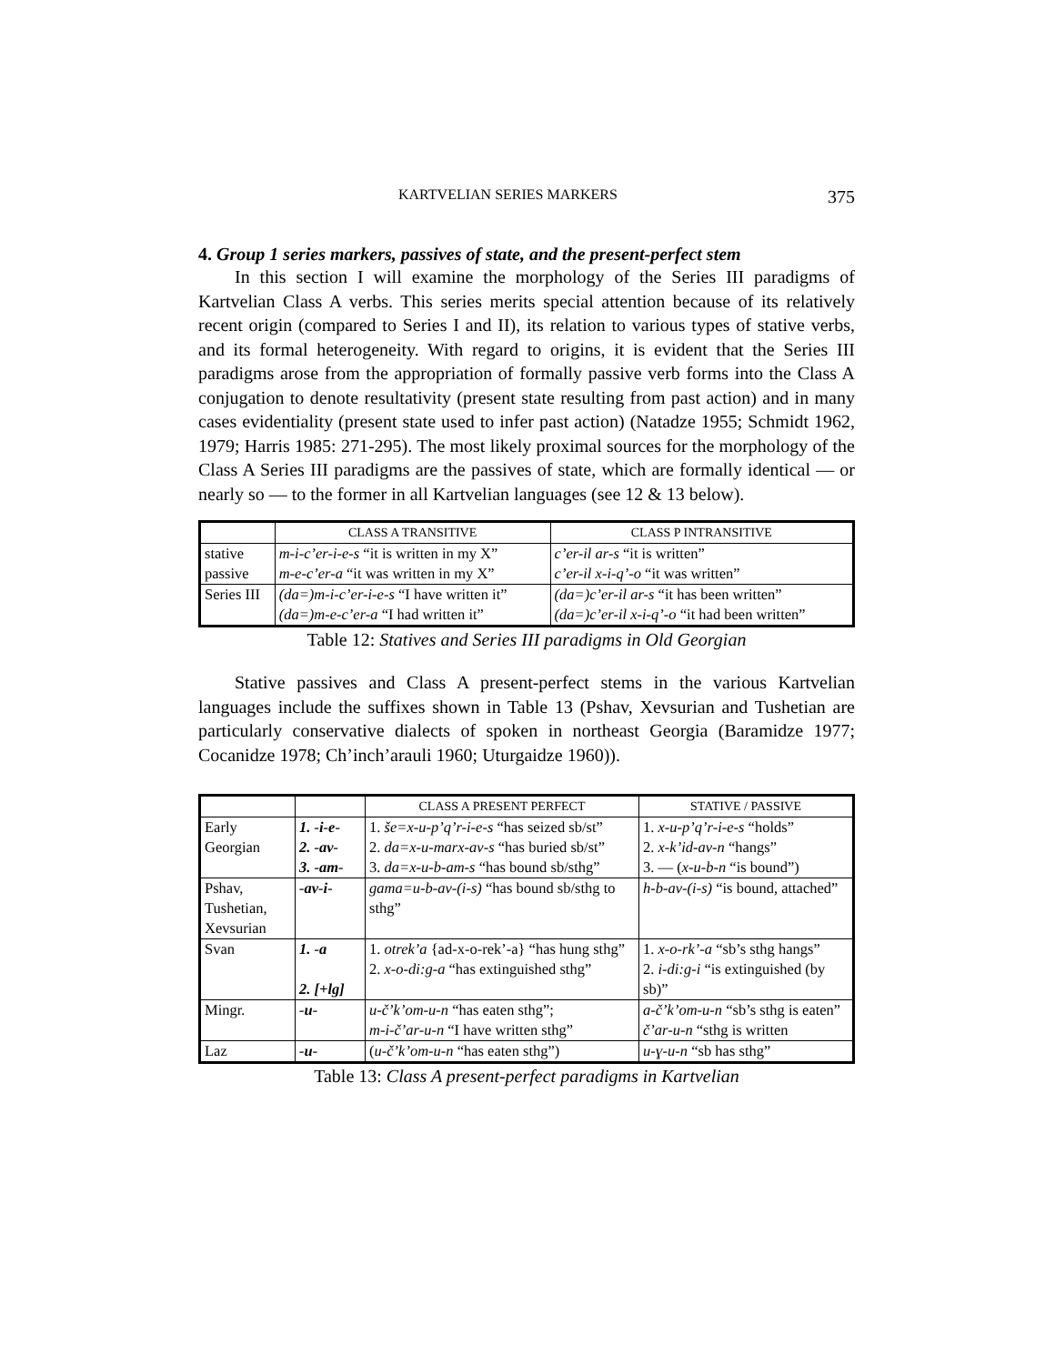KARTVELIAN SERIES MARKERS 375
4. Group 1 series markers, passives of state, and the present-perfect stem
In this section I will examine the morphology of the Series III paradigms of Kartvelian Class A verbs. This series merits special attention because of its relatively recent origin (compared to Series I and II), its relation to various types of stative verbs, and its formal heterogeneity. With regard to origins, it is evident that the Series III paradigms arose from the appropriation of formally passive verb forms into the Class A conjugation to denote resultativity (present state resulting from past action) and in many cases evidentiality (present state used to infer past action) (Natadze 1955; Schmidt 1962, 1979; Harris 1985: 271-295). The most likely proximal sources for the morphology of the Class A Series III paradigms are the passives of state, which are formally identical — or nearly so — to the former in all Kartvelian languages (see 12 & 13 below).
| | CLASS A TRANSITIVE | CLASS P INTRANSITIVE |
| --- | --- | --- |
| stative passive | m-i-c’er-i-e-s “it is written in my X” m-e-c’er-a “it was written in my X” | c’er-il ar-s “it is written” c’er-il x-i-q’-o “it was written” |
| Series III | (da=)m-i-c’er-i-e-s “I have written it” (da=)m-e-c’er-a “I had written it” | (da=)c’er-il ar-s “it has been written” (da=)c’er-il x-i-q’-o “it had been written” |
Table 12: Statives and Series III paradigms in Old Georgian
Stative passives and Class A present-perfect stems in the various Kartvelian languages include the suffixes shown in Table 13 (Pshav, Xevsurian and Tushetian are particularly conservative dialects of spoken in northeast Georgia (Baramidze 1977; Cocanidze 1978; Ch’inch’arauli 1960; Uturgaidze 1960)).
| | | CLASS A PRESENT PERFECT | STATIVE / PASSIVE |
| --- | --- | --- | --- |
| Early Georgian | 1. -i-e- 2. -av- 3. -am- | 1. še=x-u-p’q’r-i-e-s “has seized sb/st” 2. da=x-u-marx-av-s “has buried sb/st” 3. da=x-u-b-am-s “has bound sb/sthg” | 1. x-u-p’q’r-i-e-s “holds” 2. x-k’id-av-n “hangs” 3. — ( x-u-b-n “is bound”) |
| Pshav, Tushetian, Xevsurian | -av-i- | gama=u-b-av-(i-s) “has bound sb/sthg to sthg” | h-b-av-(i-s) “is bound, attached” |
| Svan | 1. -a 2. [+lg] | 1. otrek’a {ad-x-o-rek’-a} “has hung sthg” 2. x-o-di:g-a “has extinguished sthg” | 1. x-o-rk’-a “sb’s sthg hangs” 2. i-di:g-i “is extinguished (by sb)” |
| Mingr. | -u- | u-č’k’om-u-n “has eaten sthg”; m-i-č’ar-u-n “I have written sthg” | a-č’k’om-u-n “sb’s sthg is eaten” č’ar-u-n “sthg is written |
| Laz | -u- | ( u-č’k’om-u-n “has eaten sthg”) | u-ɣ-u-n “sb has sthg” |
Table 13: Class A present-perfect paradigms in Kartvelian